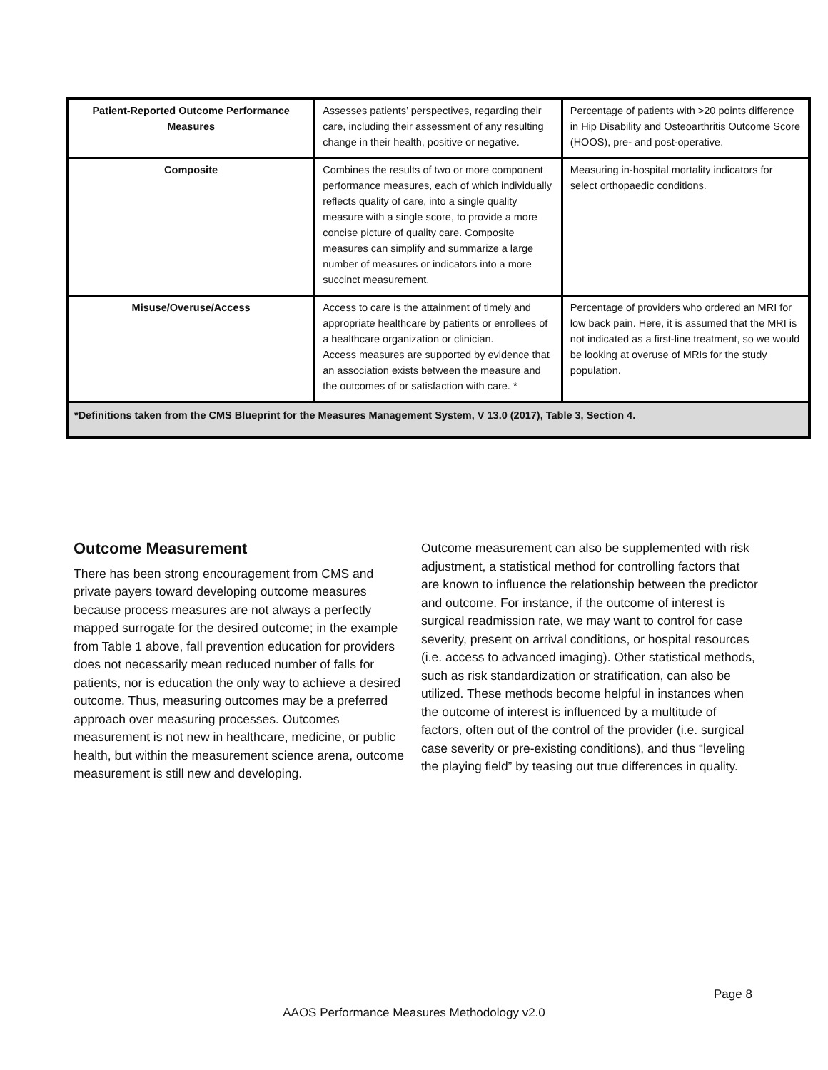| Patient-Reported Outcome Performance Measures | Assesses patients’ perspectives, regarding their care, including their assessment of any resulting change in their health, positive or negative. | Percentage of patients with >20 points difference in Hip Disability and Osteoarthritis Outcome Score (HOOS), pre- and post-operative. |
| Composite | Combines the results of two or more component performance measures, each of which individually reflects quality of care, into a single quality measure with a single score, to provide a more concise picture of quality care. Composite measures can simplify and summarize a large number of measures or indicators into a more succinct measurement. | Measuring in-hospital mortality indicators for select orthopaedic conditions. |
| Misuse/Overuse/Access | Access to care is the attainment of timely and appropriate healthcare by patients or enrollees of a healthcare organization or clinician. Access measures are supported by evidence that an association exists between the measure and the outcomes of or satisfaction with care. * | Percentage of providers who ordered an MRI for low back pain. Here, it is assumed that the MRI is not indicated as a first-line treatment, so we would be looking at overuse of MRIs for the study population. |
| *Definitions taken from the CMS Blueprint for the Measures Management System, V 13.0 (2017), Table 3, Section 4. | | |
Outcome Measurement
There has been strong encouragement from CMS and private payers toward developing outcome measures because process measures are not always a perfectly mapped surrogate for the desired outcome; in the example from Table 1 above, fall prevention education for providers does not necessarily mean reduced number of falls for patients, nor is education the only way to achieve a desired outcome. Thus, measuring outcomes may be a preferred approach over measuring processes. Outcomes measurement is not new in healthcare, medicine, or public health, but within the measurement science arena, outcome measurement is still new and developing.
Outcome measurement can also be supplemented with risk adjustment, a statistical method for controlling factors that are known to influence the relationship between the predictor and outcome. For instance, if the outcome of interest is surgical readmission rate, we may want to control for case severity, present on arrival conditions, or hospital resources (i.e. access to advanced imaging). Other statistical methods, such as risk standardization or stratification, can also be utilized. These methods become helpful in instances when the outcome of interest is influenced by a multitude of factors, often out of the control of the provider (i.e. surgical case severity or pre-existing conditions), and thus “leveling the playing field” by teasing out true differences in quality.
Page 8
AAOS Performance Measures Methodology v2.0